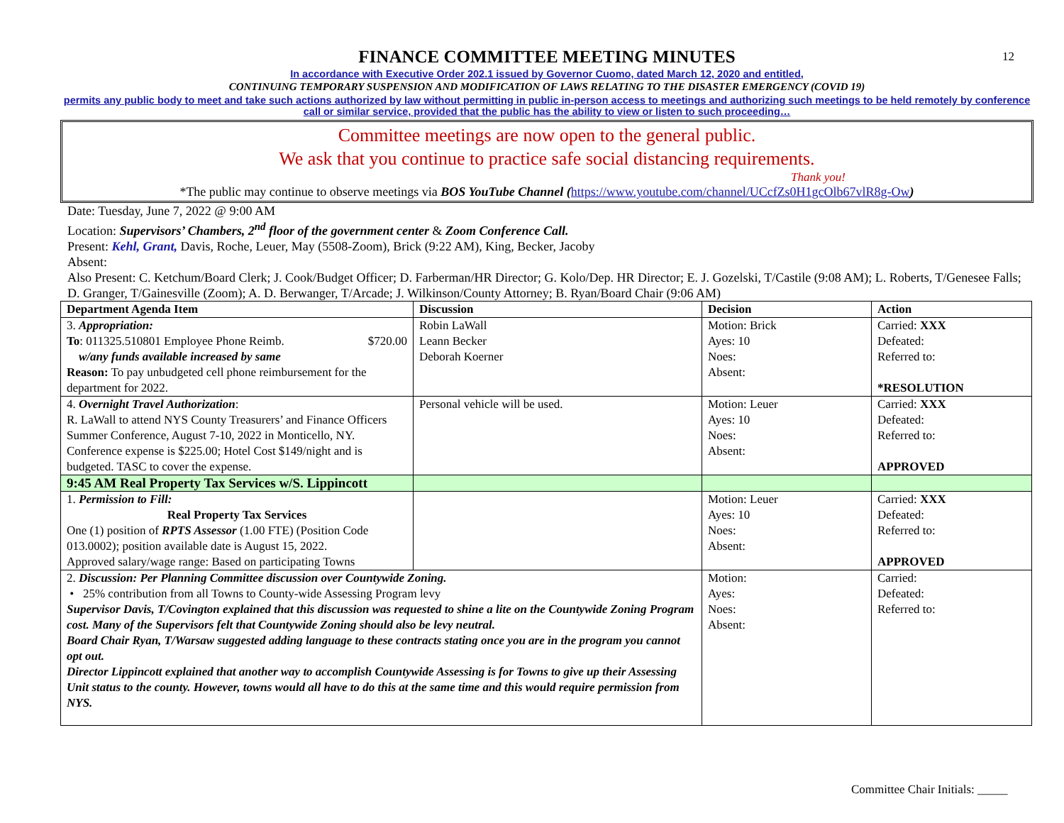12
FINANCE COMMITTEE MEETING MINUTES
In accordance with Executive Order 202.1 issued by Governor Cuomo, dated March 12, 2020 and entitled,
CONTINUING TEMPORARY SUSPENSION AND MODIFICATION OF LAWS RELATING TO THE DISASTER EMERGENCY (COVID 19)
permits any public body to meet and take such actions authorized by law without permitting in public in-person access to meetings and authorizing such meetings to be held remotely by conference call or similar service, provided that the public has the ability to view or listen to such proceeding…
Committee meetings are now open to the general public.
We ask that you continue to practice safe social distancing requirements.
Thank you!
*The public may continue to observe meetings via BOS YouTube Channel (https://www.youtube.com/channel/UCcfZs0H1gcOlb67vlR8g-Ow)
Date: Tuesday, June 7, 2022 @ 9:00 AM
Location: Supervisors’ Chambers, 2<sup>nd</sup> floor of the government center & Zoom Conference Call.
Present: Kehl, Grant, Davis, Roche, Leuer, May (5508-Zoom), Brick (9:22 AM), King, Becker, Jacoby
Absent:
Also Present: C. Ketchum/Board Clerk; J. Cook/Budget Officer; D. Farberman/HR Director; G. Kolo/Dep. HR Director; E. J. Gozelski, T/Castile (9:08 AM); L. Roberts, T/Genesee Falls; D. Granger, T/Gainesville (Zoom); A. D. Berwanger, T/Arcade; J. Wilkinson/County Attorney; B. Ryan/Board Chair (9:06 AM)
| Department Agenda Item | Discussion | Decision | Action |
| --- | --- | --- | --- |
| 3. Appropriation: To : 011325.510801 Employee Phone Reimb. $720.00 w/any funds available increased by same Reason: To pay unbudgeted cell phone reimbursement for the department for 2022. | Robin LaWall Leann Becker Deborah Koerner | Motion: Brick Ayes: 10 Noes: Absent: | Carried: XXX Defeated: Referred to: *RESOLUTION |
| 4. Overnight Travel Authorization : R. LaWall to attend NYS County Treasurers’ and Finance Officers Summer Conference, August 7-10, 2022 in Monticello, NY. Conference expense is $225.00; Hotel Cost $149/night and is budgeted. TASC to cover the expense. | Personal vehicle will be used. | Motion: Leuer Ayes: 10 Noes: Absent: | Carried: XXX Defeated: Referred to: APPROVED |
| 9:45 AM Real Property Tax Services w/S. Lippincott | | | |
| 1. Permission to Fill: Real Property Tax Services One (1) position of RPTS Assessor (1.00 FTE) (Position Code 013.0002); position available date is August 15, 2022. Approved salary/wage range: Based on participating Towns | | Motion: Leuer Ayes: 10 Noes: Absent: | Carried: XXX Defeated: Referred to: APPROVED |
| 2. Discussion: Per Planning Committee discussion over Countywide Zoning. • 25% contribution from all Towns to County-wide Assessing Program levy Supervisor Davis, T/Covington explained that this discussion was requested to shine a lite on the Countywide Zoning Program cost. Many of the Supervisors felt that Countywide Zoning should also be levy neutral. Board Chair Ryan, T/Warsaw suggested adding language to these contracts stating once you are in the program you cannot opt out. Director Lippincott explained that another way to accomplish Countywide Assessing is for Towns to give up their Assessing Unit status to the county. However, towns would all have to do this at the same time and this would require permission from NYS. | | Motion: Ayes: Noes: Absent: | Carried: Defeated: Referred to: |
Committee Chair Initials: _____